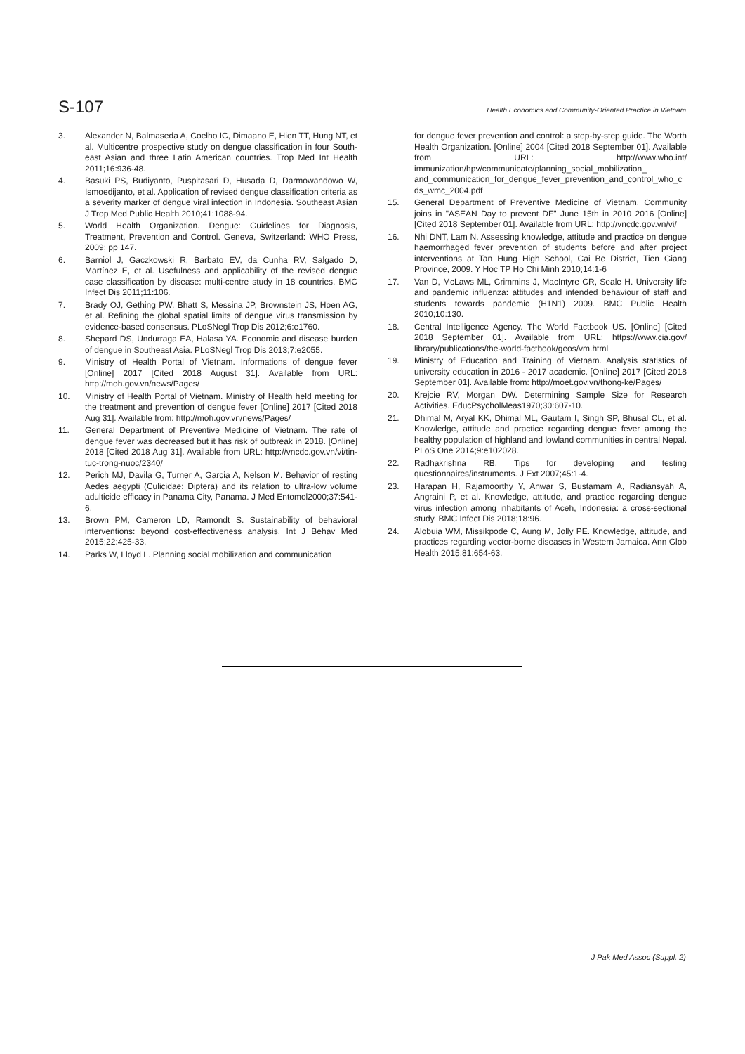S-107 Health Economics and Community-Oriented Practice in Vietnam
3. Alexander N, Balmaseda A, Coelho IC, Dimaano E, Hien TT, Hung NT, et al. Multicentre prospective study on dengue classification in four South-east Asian and three Latin American countries. Trop Med Int Health 2011;16:936-48.
4. Basuki PS, Budiyanto, Puspitasari D, Husada D, Darmowandowo W, Ismoedijanto, et al. Application of revised dengue classification criteria as a severity marker of dengue viral infection in Indonesia. Southeast Asian J Trop Med Public Health 2010;41:1088-94.
5. World Health Organization. Dengue: Guidelines for Diagnosis, Treatment, Prevention and Control. Geneva, Switzerland: WHO Press, 2009; pp 147.
6. Barniol J, Gaczkowski R, Barbato EV, da Cunha RV, Salgado D, Martínez E, et al. Usefulness and applicability of the revised dengue case classification by disease: multi-centre study in 18 countries. BMC Infect Dis 2011;11:106.
7. Brady OJ, Gething PW, Bhatt S, Messina JP, Brownstein JS, Hoen AG, et al. Refining the global spatial limits of dengue virus transmission by evidence-based consensus. PLoSNegl Trop Dis 2012;6:e1760.
8. Shepard DS, Undurraga EA, Halasa YA. Economic and disease burden of dengue in Southeast Asia. PLoSNegl Trop Dis 2013;7:e2055.
9. Ministry of Health Portal of Vietnam. Informations of dengue fever [Online] 2017 [Cited 2018 August 31]. Available from URL: http://moh.gov.vn/news/Pages/
10. Ministry of Health Portal of Vietnam. Ministry of Health held meeting for the treatment and prevention of dengue fever [Online] 2017 [Cited 2018 Aug 31]. Available from: http://moh.gov.vn/news/Pages/
11. General Department of Preventive Medicine of Vietnam. The rate of dengue fever was decreased but it has risk of outbreak in 2018. [Online] 2018 [Cited 2018 Aug 31]. Available from URL: http://vncdc.gov.vn/vi/tin-tuc-trong-nuoc/2340/
12. Perich MJ, Davila G, Turner A, Garcia A, Nelson M. Behavior of resting Aedes aegypti (Culicidae: Diptera) and its relation to ultra-low volume adulticide efficacy in Panama City, Panama. J Med Entomol2000;37:541-6.
13. Brown PM, Cameron LD, Ramondt S. Sustainability of behavioral interventions: beyond cost-effectiveness analysis. Int J Behav Med 2015;22:425-33.
14. Parks W, Lloyd L. Planning social mobilization and communication
for dengue fever prevention and control: a step-by-step guide. The Worth Health Organization. [Online] 2004 [Cited 2018 September 01]. Available from URL: http://www.who.int/ immunization/hpv/communicate/planning_social_mobilization_ and_communication_for_dengue_fever_prevention_and_control_who_cds_wmc_2004.pdf
15. General Department of Preventive Medicine of Vietnam. Community joins in "ASEAN Day to prevent DF" June 15th in 2010 2016 [Online] [Cited 2018 September 01]. Available from URL: http://vncdc.gov.vn/vi/
16. Nhi DNT, Lam N. Assessing knowledge, attitude and practice on dengue haemorrhaged fever prevention of students before and after project interventions at Tan Hung High School, Cai Be District, Tien Giang Province, 2009. Y Hoc TP Ho Chi Minh 2010;14:1-6
17. Van D, McLaws ML, Crimmins J, MacIntyre CR, Seale H. University life and pandemic influenza: attitudes and intended behaviour of staff and students towards pandemic (H1N1) 2009. BMC Public Health 2010;10:130.
18. Central Intelligence Agency. The World Factbook US. [Online] [Cited 2018 September 01]. Available from URL: https://www.cia.gov/ library/publications/the-world-factbook/geos/vm.html
19. Ministry of Education and Training of Vietnam. Analysis statistics of university education in 2016 - 2017 academic. [Online] 2017 [Cited 2018 September 01]. Available from: http://moet.gov.vn/thong-ke/Pages/
20. Krejcie RV, Morgan DW. Determining Sample Size for Research Activities. EducPsycholMeas1970;30:607-10.
21. Dhimal M, Aryal KK, Dhimal ML, Gautam I, Singh SP, Bhusal CL, et al. Knowledge, attitude and practice regarding dengue fever among the healthy population of highland and lowland communities in central Nepal. PLoS One 2014;9:e102028.
22. Radhakrishna RB. Tips for developing and testing questionnaires/instruments. J Ext 2007;45:1-4.
23. Harapan H, Rajamoorthy Y, Anwar S, Bustamam A, Radiansyah A, Angraini P, et al. Knowledge, attitude, and practice regarding dengue virus infection among inhabitants of Aceh, Indonesia: a cross-sectional study. BMC Infect Dis 2018;18:96.
24. Alobuia WM, Missikpode C, Aung M, Jolly PE. Knowledge, attitude, and practices regarding vector-borne diseases in Western Jamaica. Ann Glob Health 2015;81:654-63.
J Pak Med Assoc (Suppl. 2)